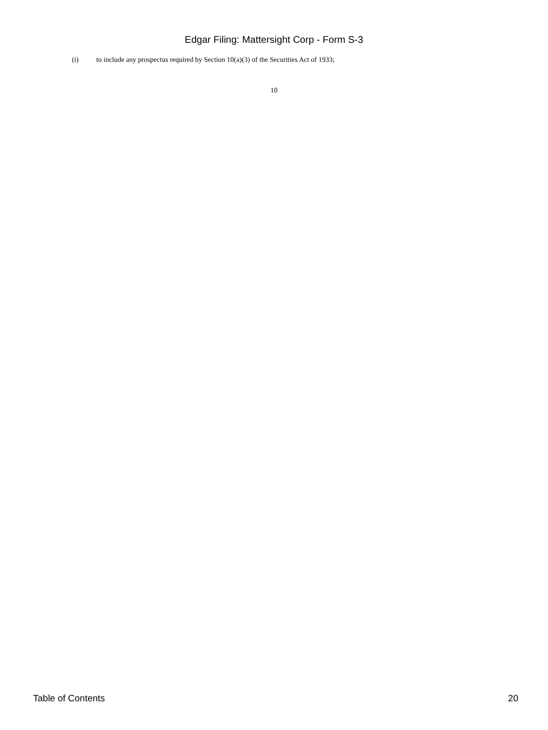Edgar Filing: Mattersight Corp - Form S-3
(i) to include any prospectus required by Section 10(a)(3) of the Securities Act of 1933;
10
Table of Contents 20